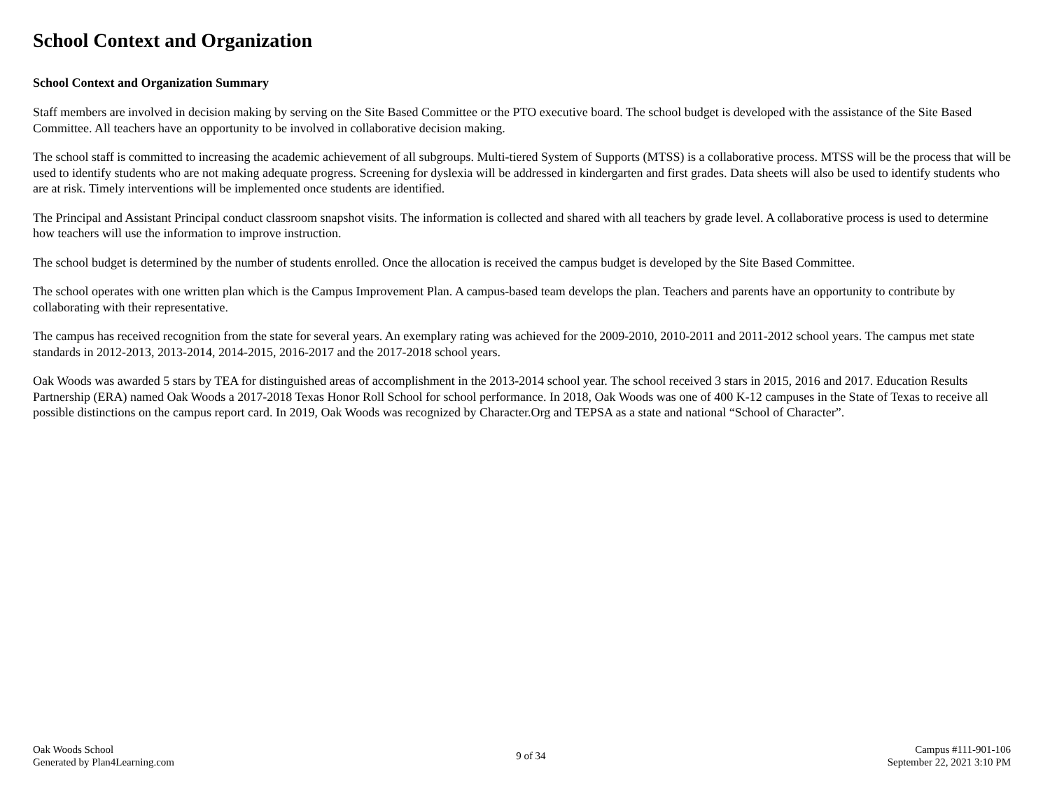School Context and Organization
School Context and Organization Summary
Staff members are involved in decision making by serving on the Site Based Committee or the PTO executive board. The school budget is developed with the assistance of the Site Based Committee. All teachers have an opportunity to be involved in collaborative decision making.
The school staff is committed to increasing the academic achievement of all subgroups. Multi-tiered System of Supports (MTSS) is a collaborative process. MTSS will be the process that will be used to identify students who are not making adequate progress. Screening for dyslexia will be addressed in kindergarten and first grades. Data sheets will also be used to identify students who are at risk. Timely interventions will be implemented once students are identified.
The Principal and Assistant Principal conduct classroom snapshot visits. The information is collected and shared with all teachers by grade level. A collaborative process is used to determine how teachers will use the information to improve instruction.
The school budget is determined by the number of students enrolled. Once the allocation is received the campus budget is developed by the Site Based Committee.
The school operates with one written plan which is the Campus Improvement Plan. A campus-based team develops the plan. Teachers and parents have an opportunity to contribute by collaborating with their representative.
The campus has received recognition from the state for several years. An exemplary rating was achieved for the 2009-2010, 2010-2011 and 2011-2012 school years. The campus met state standards in 2012-2013, 2013-2014, 2014-2015, 2016-2017 and the 2017-2018 school years.
Oak Woods was awarded 5 stars by TEA for distinguished areas of accomplishment in the 2013-2014 school year. The school received 3 stars in 2015, 2016 and 2017. Education Results Partnership (ERA) named Oak Woods a 2017-2018 Texas Honor Roll School for school performance. In 2018, Oak Woods was one of 400 K-12 campuses in the State of Texas to receive all possible distinctions on the campus report card. In 2019, Oak Woods was recognized by Character.Org and TEPSA as a state and national “School of Character”.
Oak Woods School
Generated by Plan4Learning.com
9 of 34 Campus #111-901-106
September 22, 2021 3:10 PM